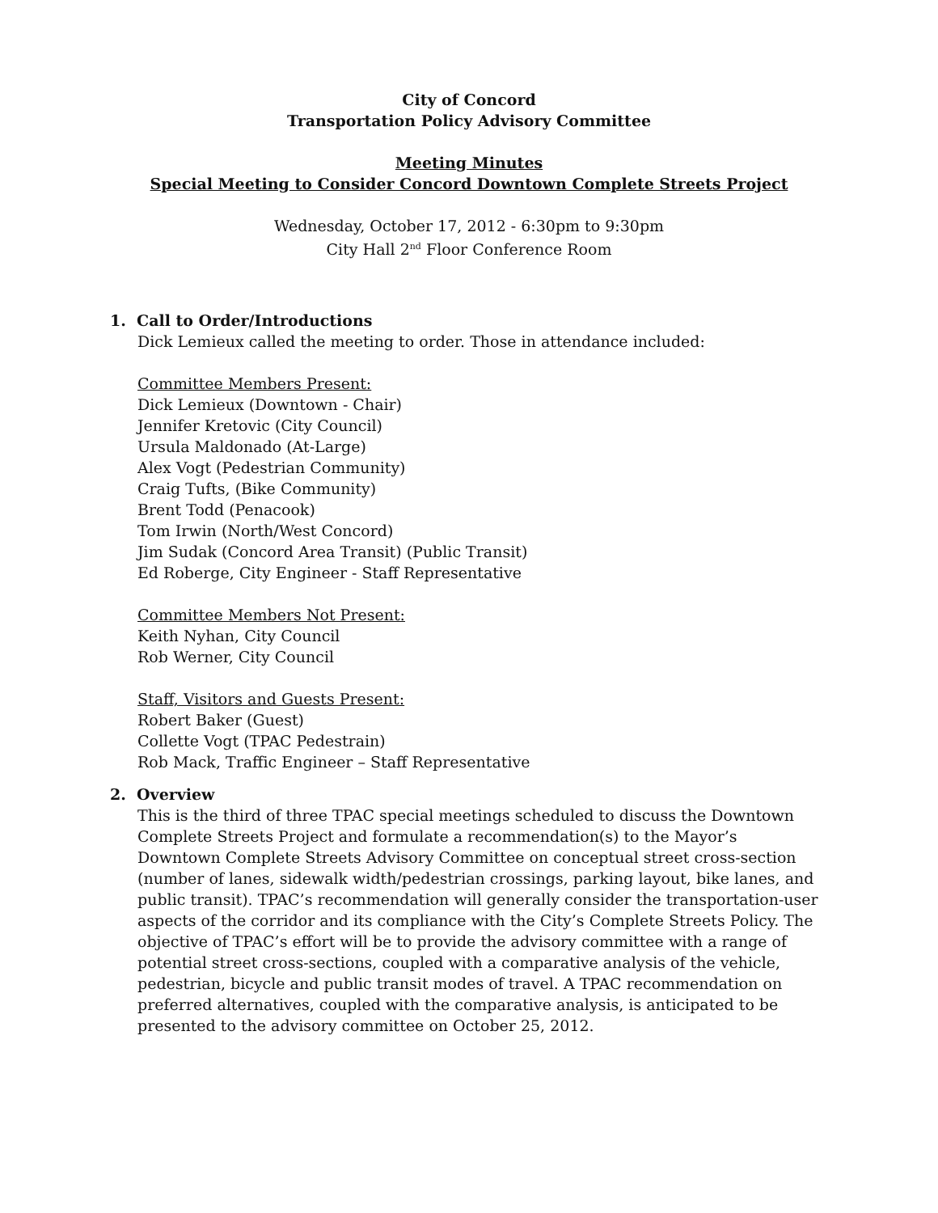City of Concord
Transportation Policy Advisory Committee
Meeting Minutes
Special Meeting to Consider Concord Downtown Complete Streets Project
Wednesday, October 17, 2012 - 6:30pm to 9:30pm
City Hall 2<sup>nd</sup> Floor Conference Room
1. Call to Order/Introductions
Dick Lemieux called the meeting to order. Those in attendance included:
Committee Members Present:
Dick Lemieux (Downtown - Chair)
Jennifer Kretovic (City Council)
Ursula Maldonado (At-Large)
Alex Vogt (Pedestrian Community)
Craig Tufts, (Bike Community)
Brent Todd (Penacook)
Tom Irwin (North/West Concord)
Jim Sudak (Concord Area Transit) (Public Transit)
Ed Roberge, City Engineer - Staff Representative
Committee Members Not Present:
Keith Nyhan, City Council
Rob Werner, City Council
Staff, Visitors and Guests Present:
Robert Baker (Guest)
Collette Vogt (TPAC Pedestrain)
Rob Mack, Traffic Engineer – Staff Representative
2. Overview
This is the third of three TPAC special meetings scheduled to discuss the Downtown Complete Streets Project and formulate a recommendation(s) to the Mayor’s Downtown Complete Streets Advisory Committee on conceptual street cross-section (number of lanes, sidewalk width/pedestrian crossings, parking layout, bike lanes, and public transit). TPAC’s recommendation will generally consider the transportation-user aspects of the corridor and its compliance with the City’s Complete Streets Policy. The objective of TPAC’s effort will be to provide the advisory committee with a range of potential street cross-sections, coupled with a comparative analysis of the vehicle, pedestrian, bicycle and public transit modes of travel. A TPAC recommendation on preferred alternatives, coupled with the comparative analysis, is anticipated to be presented to the advisory committee on October 25, 2012.